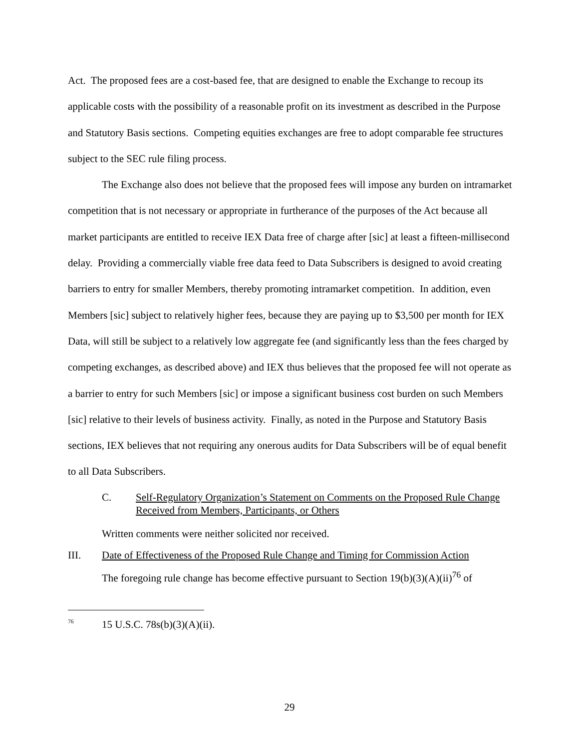Act. The proposed fees are a cost-based fee, that are designed to enable the Exchange to recoup its applicable costs with the possibility of a reasonable profit on its investment as described in the Purpose and Statutory Basis sections. Competing equities exchanges are free to adopt comparable fee structures subject to the SEC rule filing process.
The Exchange also does not believe that the proposed fees will impose any burden on intramarket competition that is not necessary or appropriate in furtherance of the purposes of the Act because all market participants are entitled to receive IEX Data free of charge after [sic] at least a fifteen-millisecond delay. Providing a commercially viable free data feed to Data Subscribers is designed to avoid creating barriers to entry for smaller Members, thereby promoting intramarket competition. In addition, even Members [sic] subject to relatively higher fees, because they are paying up to $3,500 per month for IEX Data, will still be subject to a relatively low aggregate fee (and significantly less than the fees charged by competing exchanges, as described above) and IEX thus believes that the proposed fee will not operate as a barrier to entry for such Members [sic] or impose a significant business cost burden on such Members [sic] relative to their levels of business activity. Finally, as noted in the Purpose and Statutory Basis sections, IEX believes that not requiring any onerous audits for Data Subscribers will be of equal benefit to all Data Subscribers.
C. Self-Regulatory Organization’s Statement on Comments on the Proposed Rule Change Received from Members, Participants, or Others
Written comments were neither solicited nor received.
III. Date of Effectiveness of the Proposed Rule Change and Timing for Commission Action
The foregoing rule change has become effective pursuant to Section 19(b)(3)(A)(ii)<sup>76</sup> of
<sup>76</sup> 15 U.S.C. 78s(b)(3)(A)(ii).
29